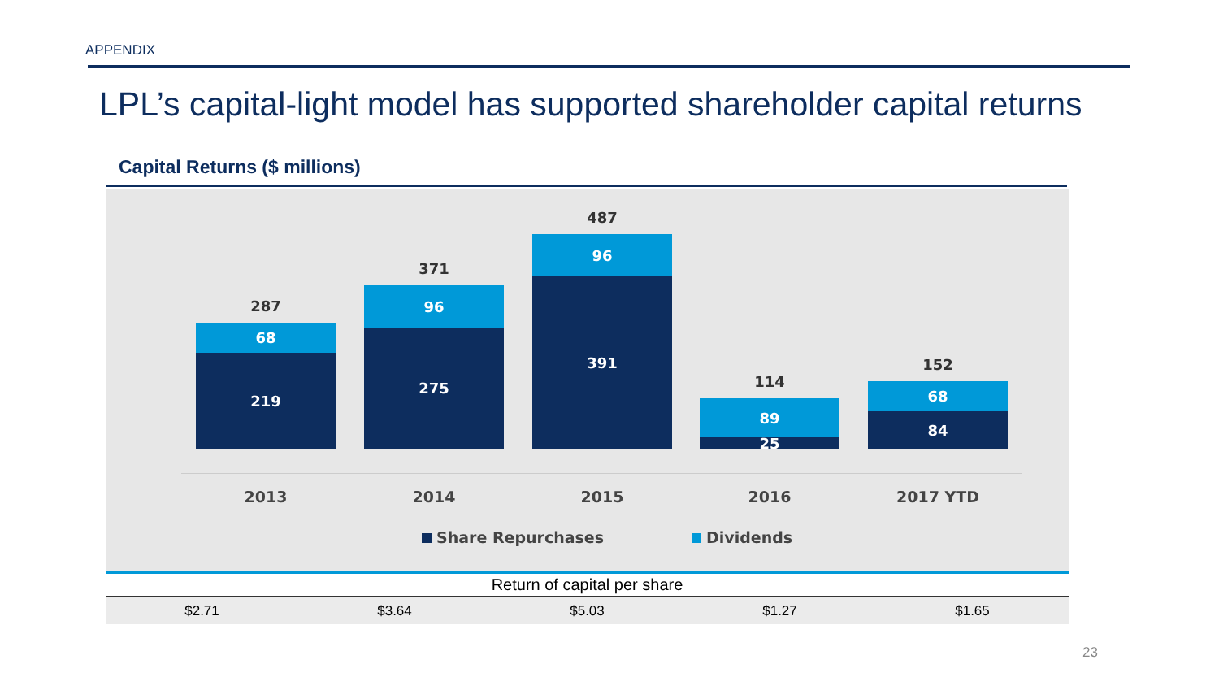APPENDIX
LPL’s capital-light model has supported shareholder capital returns
Capital Returns ($ millions)
287
68
219
371
96
275
487
96
391
114
89
25
152
68
84
2013 2014 2015 2016 2017 YTD
Share Repurchases Dividends
| Return of capital per share | | | | |
| --- | --- | --- | --- | --- |
| $2.71 | $3.64 | $5.03 | $1.27 | $1.65 |
23